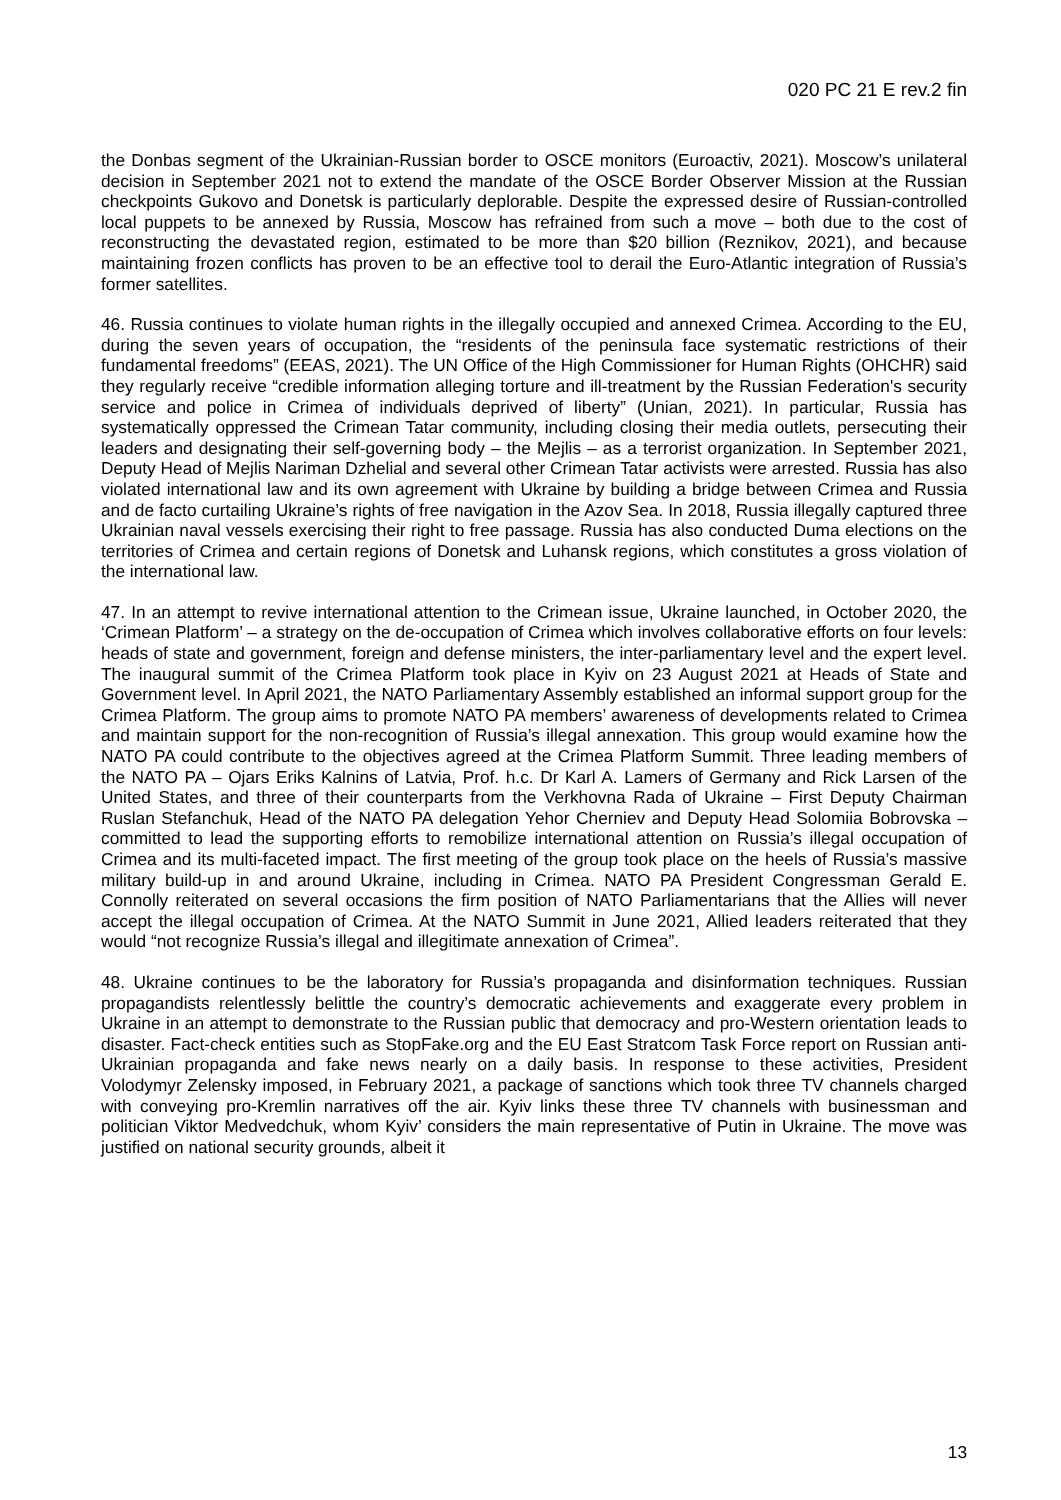020 PC 21 E rev.2 fin
the Donbas segment of the Ukrainian-Russian border to OSCE monitors (Euroactiv, 2021). Moscow’s unilateral decision in September 2021 not to extend the mandate of the OSCE Border Observer Mission at the Russian checkpoints Gukovo and Donetsk is particularly deplorable. Despite the expressed desire of Russian-controlled local puppets to be annexed by Russia, Moscow has refrained from such a move – both due to the cost of reconstructing the devastated region, estimated to be more than $20 billion (Reznikov, 2021), and because maintaining frozen conflicts has proven to be an effective tool to derail the Euro-Atlantic integration of Russia’s former satellites.
46. Russia continues to violate human rights in the illegally occupied and annexed Crimea. According to the EU, during the seven years of occupation, the “residents of the peninsula face systematic restrictions of their fundamental freedoms” (EEAS, 2021). The UN Office of the High Commissioner for Human Rights (OHCHR) said they regularly receive “credible information alleging torture and ill-treatment by the Russian Federation's security service and police in Crimea of individuals deprived of liberty” (Unian, 2021). In particular, Russia has systematically oppressed the Crimean Tatar community, including closing their media outlets, persecuting their leaders and designating their self-governing body – the Mejlis – as a terrorist organization. In September 2021, Deputy Head of Mejlis Nariman Dzhelial and several other Crimean Tatar activists were arrested. Russia has also violated international law and its own agreement with Ukraine by building a bridge between Crimea and Russia and de facto curtailing Ukraine’s rights of free navigation in the Azov Sea. In 2018, Russia illegally captured three Ukrainian naval vessels exercising their right to free passage. Russia has also conducted Duma elections on the territories of Crimea and certain regions of Donetsk and Luhansk regions, which constitutes a gross violation of the international law.
47. In an attempt to revive international attention to the Crimean issue, Ukraine launched, in October 2020, the ‘Crimean Platform’ – a strategy on the de-occupation of Crimea which involves collaborative efforts on four levels: heads of state and government, foreign and defense ministers, the inter-parliamentary level and the expert level. The inaugural summit of the Crimea Platform took place in Kyiv on 23 August 2021 at Heads of State and Government level. In April 2021, the NATO Parliamentary Assembly established an informal support group for the Crimea Platform. The group aims to promote NATO PA members’ awareness of developments related to Crimea and maintain support for the non-recognition of Russia’s illegal annexation. This group would examine how the NATO PA could contribute to the objectives agreed at the Crimea Platform Summit. Three leading members of the NATO PA – Ojars Eriks Kalnins of Latvia, Prof. h.c. Dr Karl A. Lamers of Germany and Rick Larsen of the United States, and three of their counterparts from the Verkhovna Rada of Ukraine – First Deputy Chairman Ruslan Stefanchuk, Head of the NATO PA delegation Yehor Cherniev and Deputy Head Solomiia Bobrovska – committed to lead the supporting efforts to remobilize international attention on Russia’s illegal occupation of Crimea and its multi-faceted impact. The first meeting of the group took place on the heels of Russia’s massive military build-up in and around Ukraine, including in Crimea. NATO PA President Congressman Gerald E. Connolly reiterated on several occasions the firm position of NATO Parliamentarians that the Allies will never accept the illegal occupation of Crimea. At the NATO Summit in June 2021, Allied leaders reiterated that they would “not recognize Russia’s illegal and illegitimate annexation of Crimea”.
48. Ukraine continues to be the laboratory for Russia’s propaganda and disinformation techniques. Russian propagandists relentlessly belittle the country’s democratic achievements and exaggerate every problem in Ukraine in an attempt to demonstrate to the Russian public that democracy and pro-Western orientation leads to disaster. Fact-check entities such as StopFake.org and the EU East Stratcom Task Force report on Russian anti-Ukrainian propaganda and fake news nearly on a daily basis. In response to these activities, President Volodymyr Zelensky imposed, in February 2021, a package of sanctions which took three TV channels charged with conveying pro-Kremlin narratives off the air. Kyiv links these three TV channels with businessman and politician Viktor Medvedchuk, whom Kyiv’ considers the main representative of Putin in Ukraine. The move was justified on national security grounds, albeit it
13